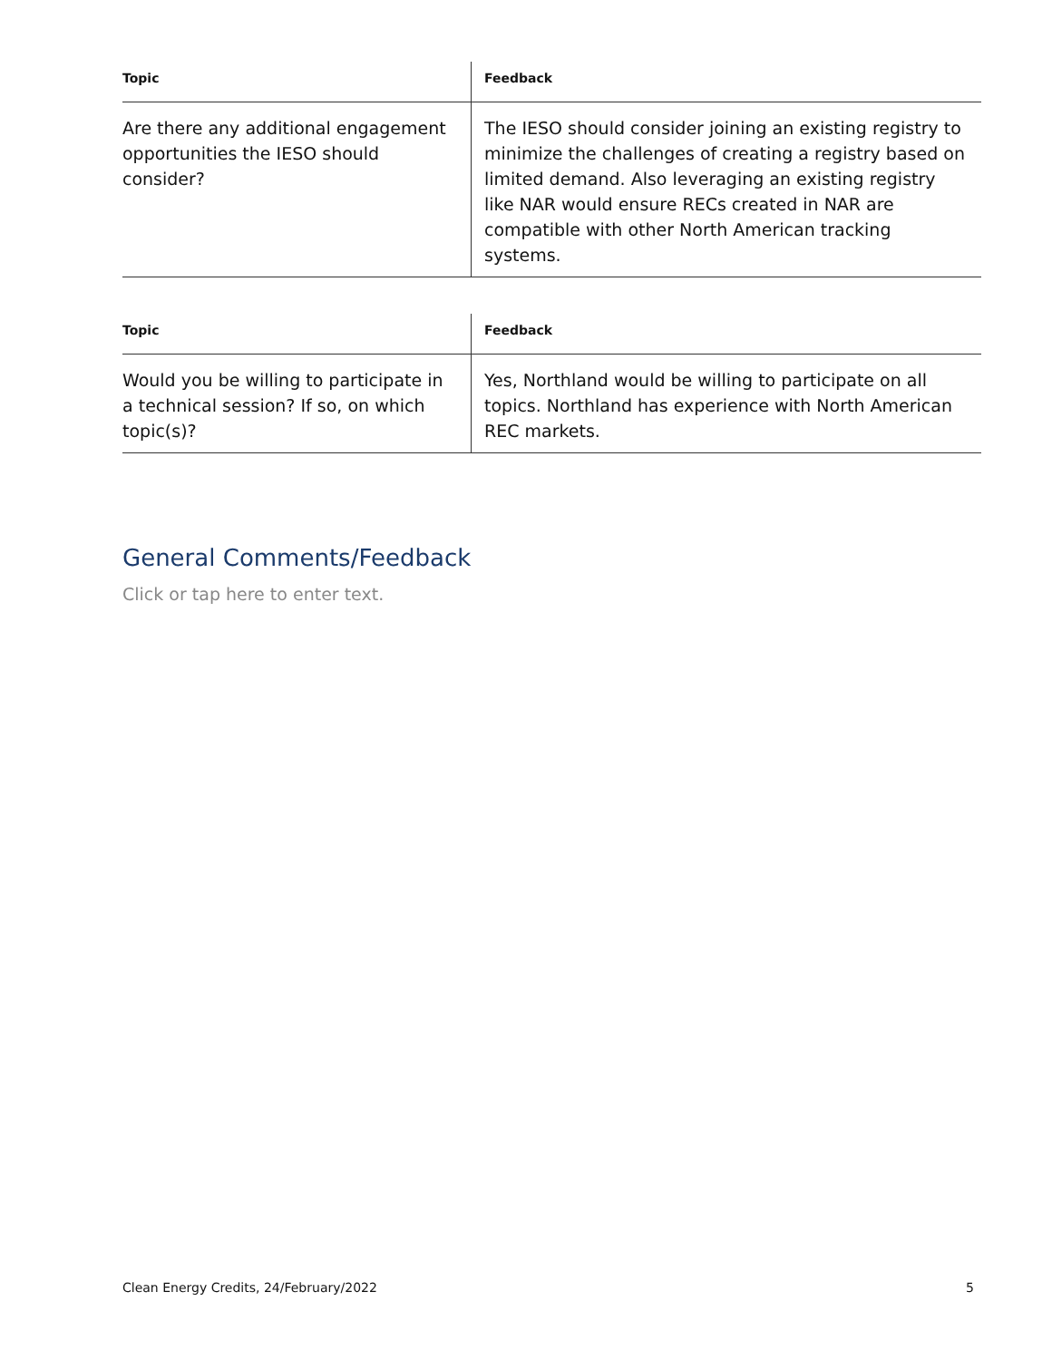| Topic | Feedback |
| --- | --- |
| Are there any additional engagement opportunities the IESO should consider? | The IESO should consider joining an existing registry to minimize the challenges of creating a registry based on limited demand. Also leveraging an existing registry like NAR would ensure RECs created in NAR are compatible with other North American tracking systems. |
| Topic | Feedback |
| --- | --- |
| Would you be willing to participate in a technical session? If so, on which topic(s)? | Yes, Northland would be willing to participate on all topics. Northland has experience with North American REC markets. |
General Comments/Feedback
Click or tap here to enter text.
Clean Energy Credits, 24/February/2022 5